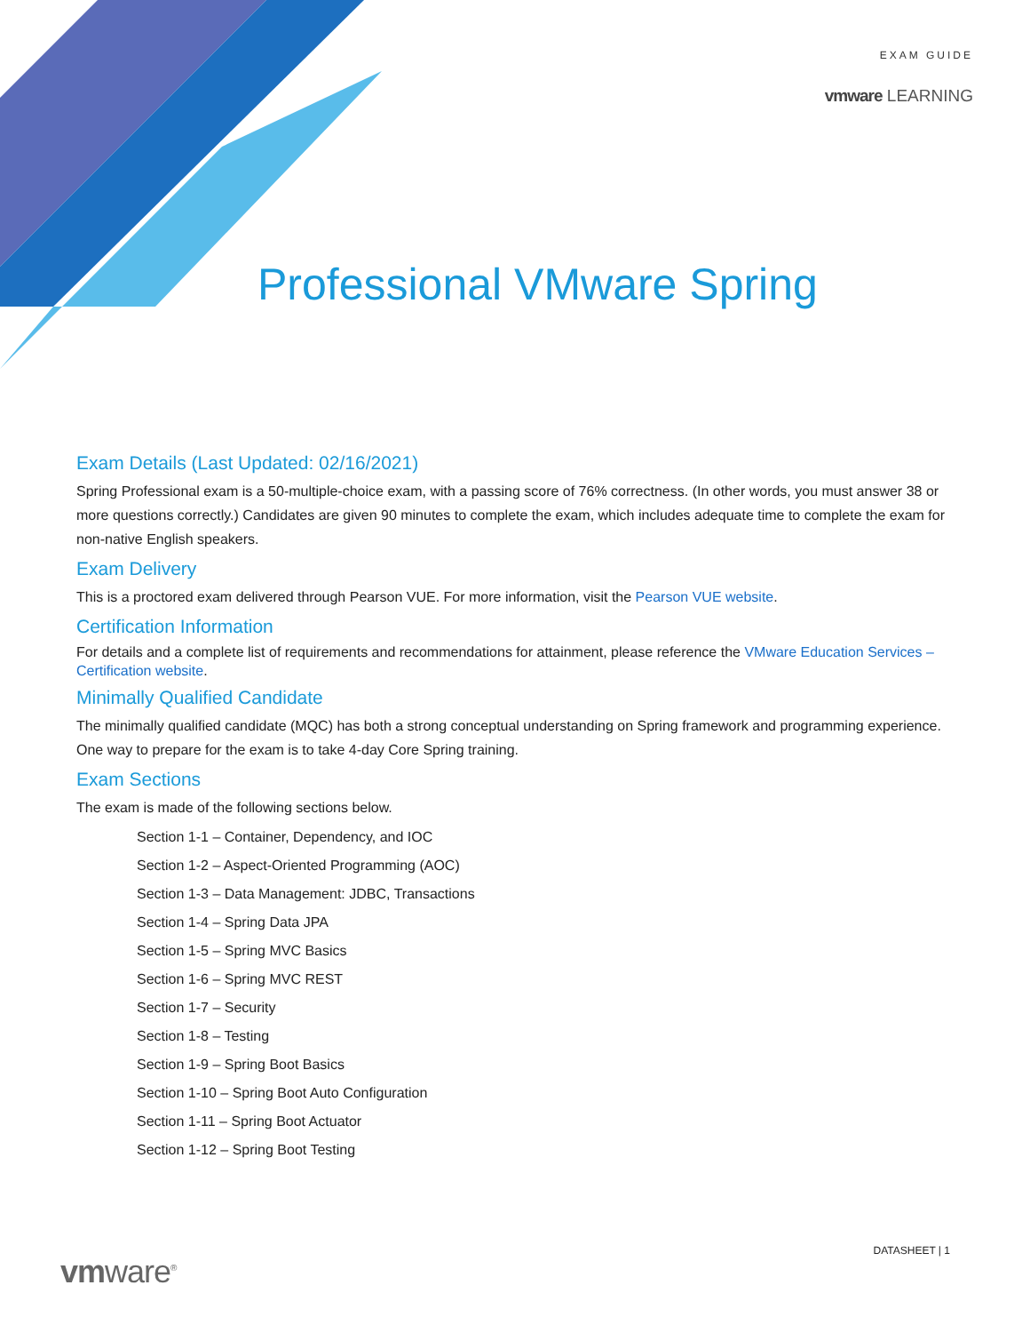EXAM GUIDE
vmware LEARNING
Professional VMware Spring
Exam Details (Last Updated: 02/16/2021)
Spring Professional exam is a 50-multiple-choice exam, with a passing score of 76% correctness. (In other words, you must answer 38 or more questions correctly.) Candidates are given 90 minutes to complete the exam, which includes adequate time to complete the exam for non-native English speakers.
Exam Delivery
This is a proctored exam delivered through Pearson VUE. For more information, visit the Pearson VUE website.
Certification Information
For details and a complete list of requirements and recommendations for attainment, please reference the VMware Education Services – Certification website.
Minimally Qualified Candidate
The minimally qualified candidate (MQC) has both a strong conceptual understanding on Spring framework and programming experience. One way to prepare for the exam is to take 4-day Core Spring training.
Exam Sections
The exam is made of the following sections below.
Section 1-1 – Container, Dependency, and IOC
Section 1-2 – Aspect-Oriented Programming (AOC)
Section 1-3 – Data Management: JDBC, Transactions
Section 1-4 – Spring Data JPA
Section 1-5 – Spring MVC Basics
Section 1-6 – Spring MVC REST
Section 1-7 – Security
Section 1-8 – Testing
Section 1-9 – Spring Boot Basics
Section 1-10 – Spring Boot Auto Configuration
Section 1-11 – Spring Boot Actuator
Section 1-12 – Spring Boot Testing
DATASHEET | 1
vmware<sup>®</sup>